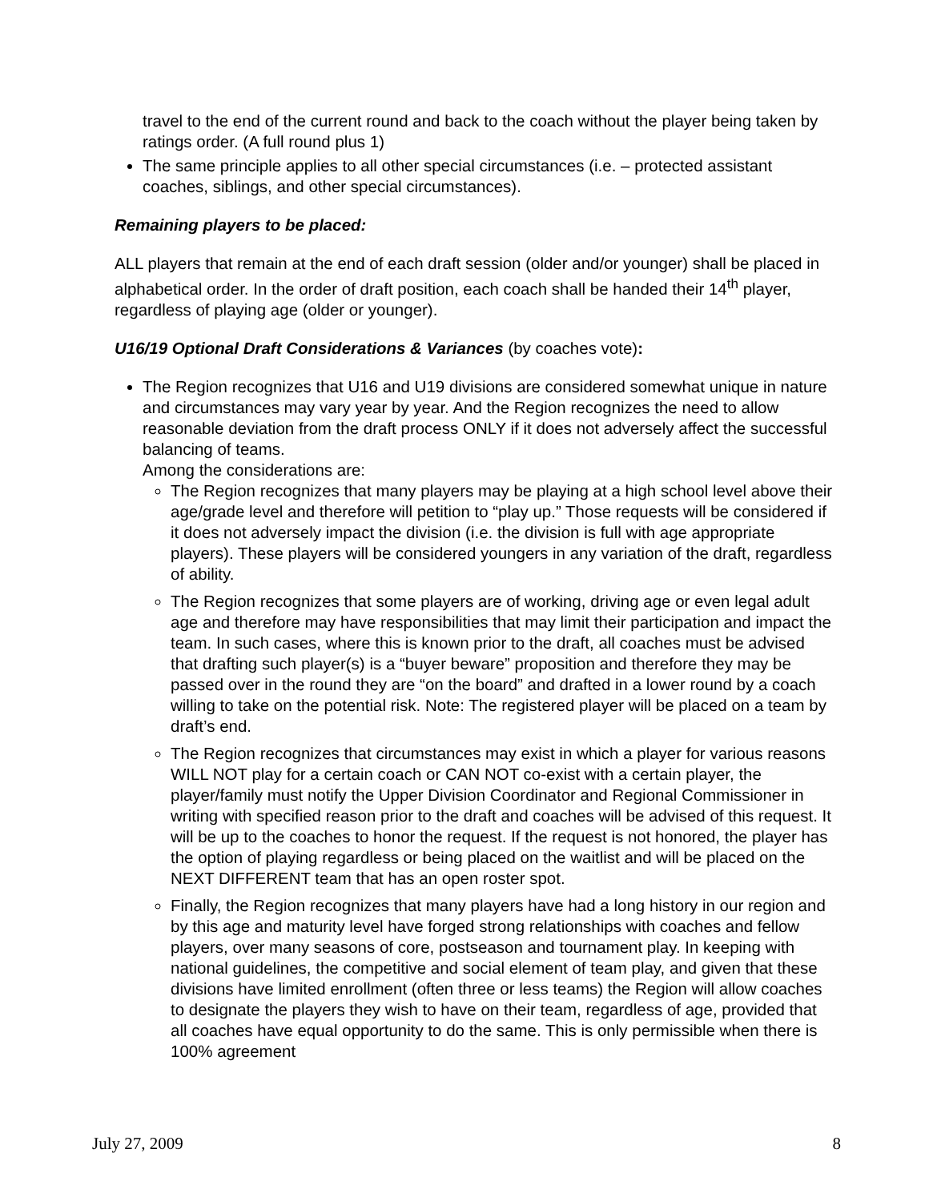travel to the end of the current round and back to the coach without the player being taken by ratings order. (A full round plus 1)
The same principle applies to all other special circumstances (i.e. – protected assistant coaches, siblings, and other special circumstances).
Remaining players to be placed:
ALL players that remain at the end of each draft session (older and/or younger) shall be placed in alphabetical order. In the order of draft position, each coach shall be handed their 14<sup>th</sup> player, regardless of playing age (older or younger).
U16/19 Optional Draft Considerations & Variances (by coaches vote):
The Region recognizes that U16 and U19 divisions are considered somewhat unique in nature and circumstances may vary year by year. And the Region recognizes the need to allow reasonable deviation from the draft process ONLY if it does not adversely affect the successful balancing of teams.
Among the considerations are:
The Region recognizes that many players may be playing at a high school level above their age/grade level and therefore will petition to “play up.” Those requests will be considered if it does not adversely impact the division (i.e. the division is full with age appropriate players). These players will be considered youngers in any variation of the draft, regardless of ability.
The Region recognizes that some players are of working, driving age or even legal adult age and therefore may have responsibilities that may limit their participation and impact the team. In such cases, where this is known prior to the draft, all coaches must be advised that drafting such player(s) is a “buyer beware” proposition and therefore they may be passed over in the round they are “on the board” and drafted in a lower round by a coach willing to take on the potential risk. Note: The registered player will be placed on a team by draft’s end.
The Region recognizes that circumstances may exist in which a player for various reasons WILL NOT play for a certain coach or CAN NOT co-exist with a certain player, the player/family must notify the Upper Division Coordinator and Regional Commissioner in writing with specified reason prior to the draft and coaches will be advised of this request. It will be up to the coaches to honor the request. If the request is not honored, the player has the option of playing regardless or being placed on the waitlist and will be placed on the NEXT DIFFERENT team that has an open roster spot.
Finally, the Region recognizes that many players have had a long history in our region and by this age and maturity level have forged strong relationships with coaches and fellow players, over many seasons of core, postseason and tournament play. In keeping with national guidelines, the competitive and social element of team play, and given that these divisions have limited enrollment (often three or less teams) the Region will allow coaches to designate the players they wish to have on their team, regardless of age, provided that all coaches have equal opportunity to do the same. This is only permissible when there is 100% agreement
July 27, 2009 8